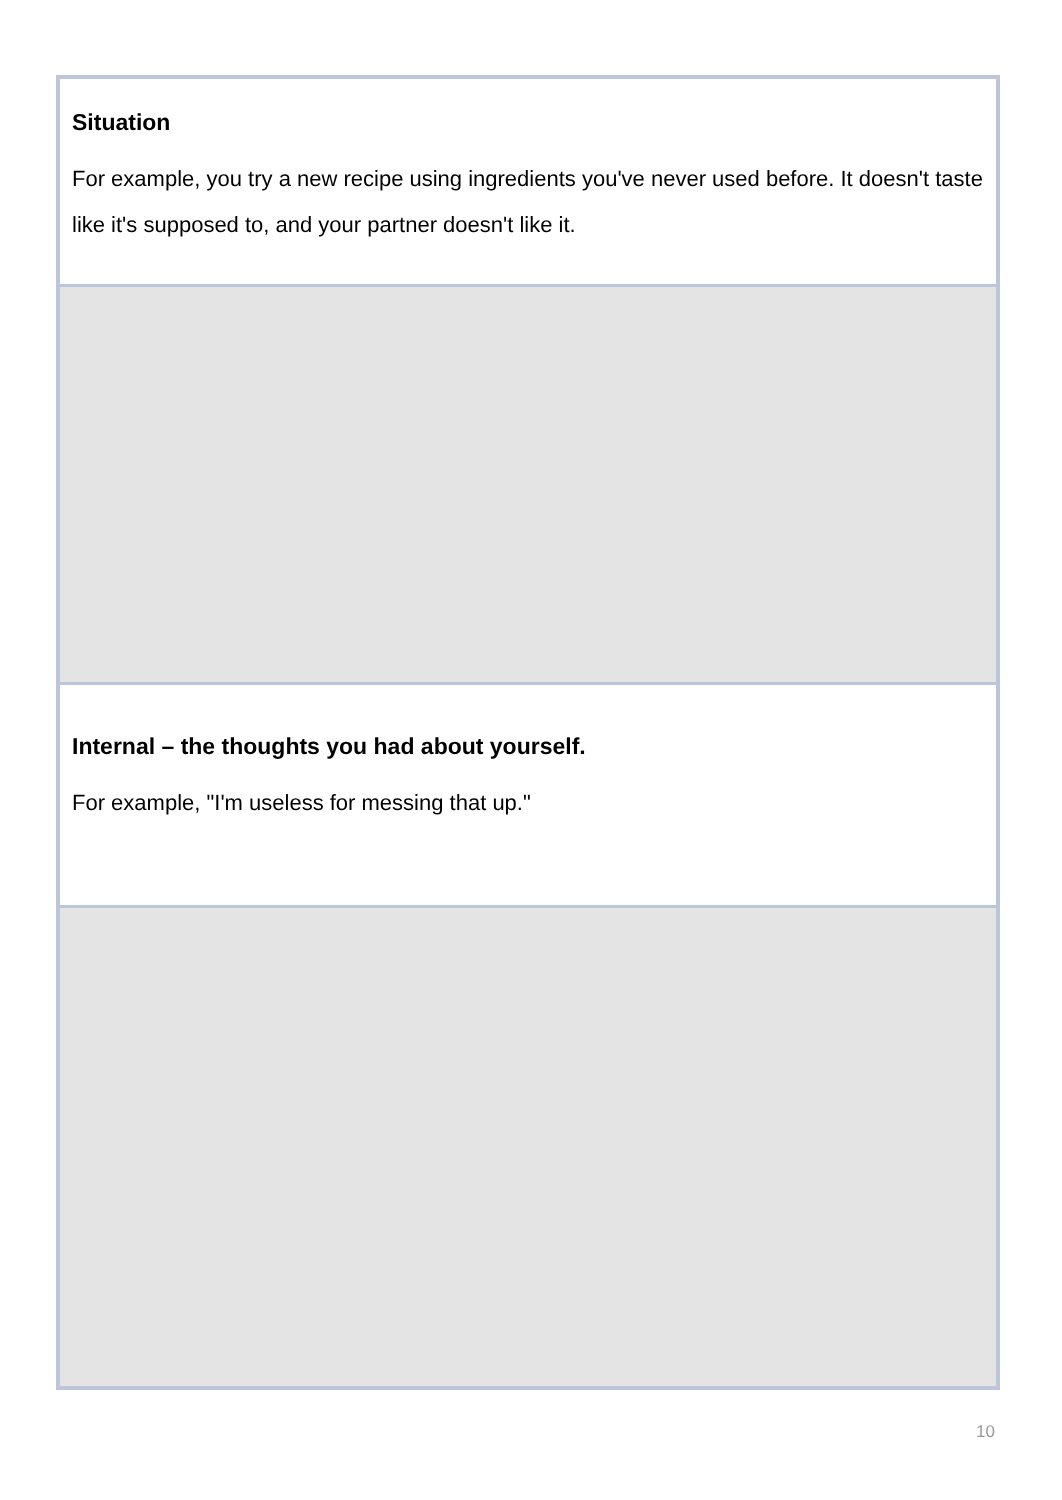| Situation For example, you try a new recipe using ingredients you've never used before. It doesn't taste like it's supposed to, and your partner doesn't like it. |
| Internal – the thoughts you had about yourself. For example, "I'm useless for messing that up." |
10